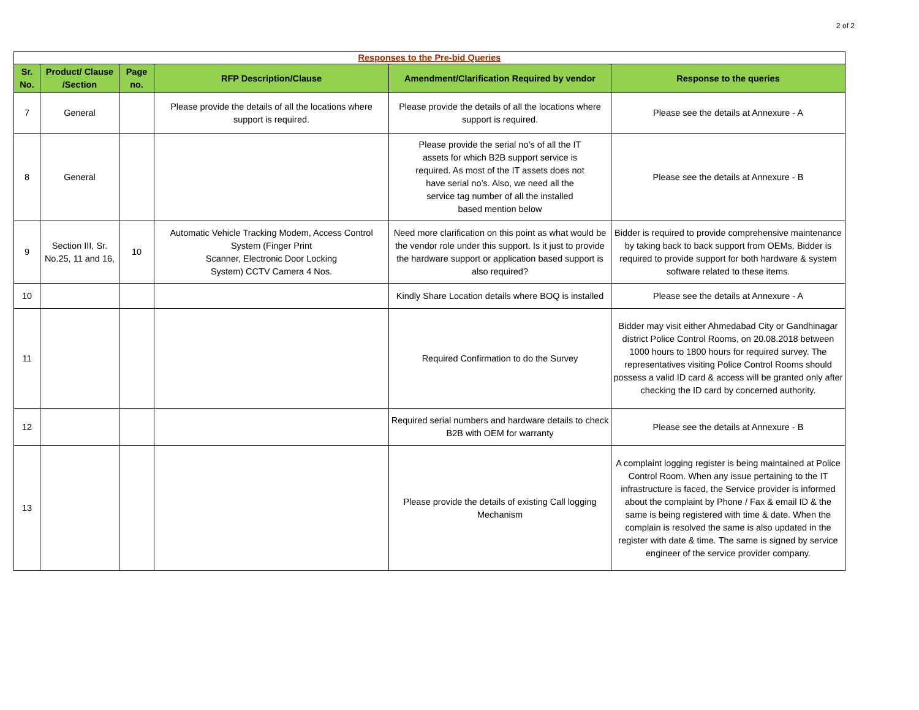2 of 2
| Responses to the Pre-bid Queries | | | | | |
| --- | --- | --- | --- | --- | --- |
| Sr. No. | Product/ Clause /Section | Page no. | RFP Description/Clause | Amendment/Clarification Required by vendor | Response to the queries |
| 7 | General | | Please provide the details of all the locations where support is required. | Please provide the details of all the locations where support is required. | Please see the details at Annexure - A |
| 8 | General | | | Please provide the serial no’s of all the IT assets for which B2B support service is required. As most of the IT assets does not have serial no’s. Also, we need all the service tag number of all the installed based mention below | Please see the details at Annexure - B |
| 9 | Section III, Sr. No.25, 11 and 16, | 10 | Automatic Vehicle Tracking Modem, Access Control System (Finger Print Scanner, Electronic Door Locking System) CCTV Camera 4 Nos. | Need more clarification on this point as what would be the vendor role under this support. Is it just to provide the hardware support or application based support is also required? | Bidder is required to provide comprehensive maintenance by taking back to back support from OEMs. Bidder is required to provide support for both hardware & system software related to these items. |
| 10 | | | | Kindly Share Location details where BOQ is installed | Please see the details at Annexure - A |
| 11 | | | | Required Confirmation to do the Survey | Bidder may visit either Ahmedabad City or Gandhinagar district Police Control Rooms, on 20.08.2018 between 1000 hours to 1800 hours for required survey. The representatives visiting Police Control Rooms should possess a valid ID card & access will be granted only after checking the ID card by concerned authority. |
| 12 | | | | Required serial numbers and hardware details to check B2B with OEM for warranty | Please see the details at Annexure - B |
| 13 | | | | Please provide the details of existing Call logging Mechanism | A complaint logging register is being maintained at Police Control Room. When any issue pertaining to the IT infrastructure is faced, the Service provider is informed about the complaint by Phone / Fax & email ID & the same is being registered with time & date. When the complain is resolved the same is also updated in the register with date & time. The same is signed by service engineer of the service provider company. |